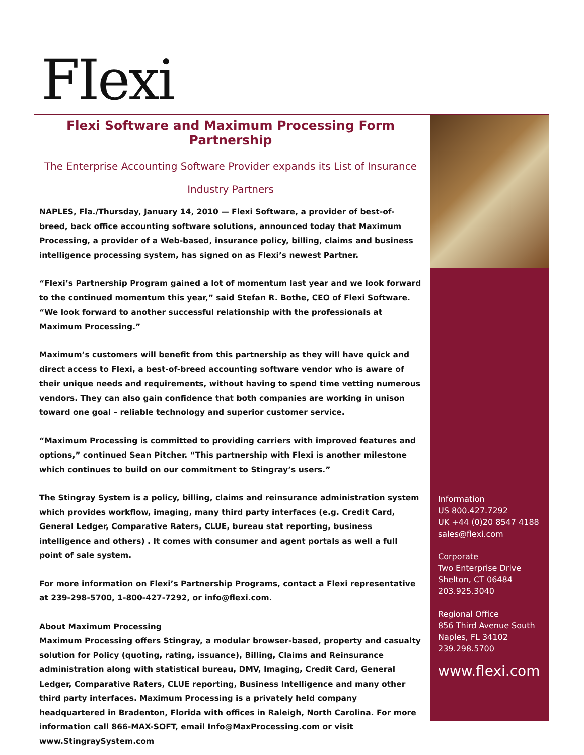FIexi
Flexi Software and Maximum Processing Form Partnership
The Enterprise Accounting Software Provider expands its List of Insurance Industry Partners
NAPLES, Fla./Thursday, January 14, 2010 — Flexi Software, a provider of best-of-breed, back office accounting software solutions, announced today that Maximum Processing, a provider of a Web-based, insurance policy, billing, claims and business intelligence processing system, has signed on as Flexi’s newest Partner.
“Flexi’s Partnership Program gained a lot of momentum last year and we look forward to the continued momentum this year,” said Stefan R. Bothe, CEO of Flexi Software. “We look forward to another successful relationship with the professionals at Maximum Processing.”
Maximum’s customers will benefit from this partnership as they will have quick and direct access to Flexi, a best-of-breed accounting software vendor who is aware of their unique needs and requirements, without having to spend time vetting numerous vendors. They can also gain confidence that both companies are working in unison toward one goal – reliable technology and superior customer service.
“Maximum Processing is committed to providing carriers with improved features and options,” continued Sean Pitcher. “This partnership with Flexi is another milestone which continues to build on our commitment to Stingray’s users.”
The Stingray System is a policy, billing, claims and reinsurance administration system which provides workflow, imaging, many third party interfaces (e.g. Credit Card, General Ledger, Comparative Raters, CLUE, bureau stat reporting, business intelligence and others) . It comes with consumer and agent portals as well a full point of sale system.
For more information on Flexi’s Partnership Programs, contact a Flexi representative at 239-298-5700, 1-800-427-7292, or info@flexi.com.
About Maximum Processing
Maximum Processing offers Stingray, a modular browser-based, property and casualty solution for Policy (quoting, rating, issuance), Billing, Claims and Reinsurance administration along with statistical bureau, DMV, Imaging, Credit Card, General Ledger, Comparative Raters, CLUE reporting, Business Intelligence and many other third party interfaces. Maximum Processing is a privately held company headquartered in Bradenton, Florida with offices in Raleigh, North Carolina. For more information call 866-MAX-SOFT, email Info@MaxProcessing.com or visit www.StingraySystem.com
Information
US 800.427.7292
UK +44 (0)20 8547 4188
sales@flexi.com
Corporate
Two Enterprise Drive
Shelton, CT 06484
203.925.3040
Regional Office
856 Third Avenue South
Naples, FL 34102
239.298.5700
www.flexi.com